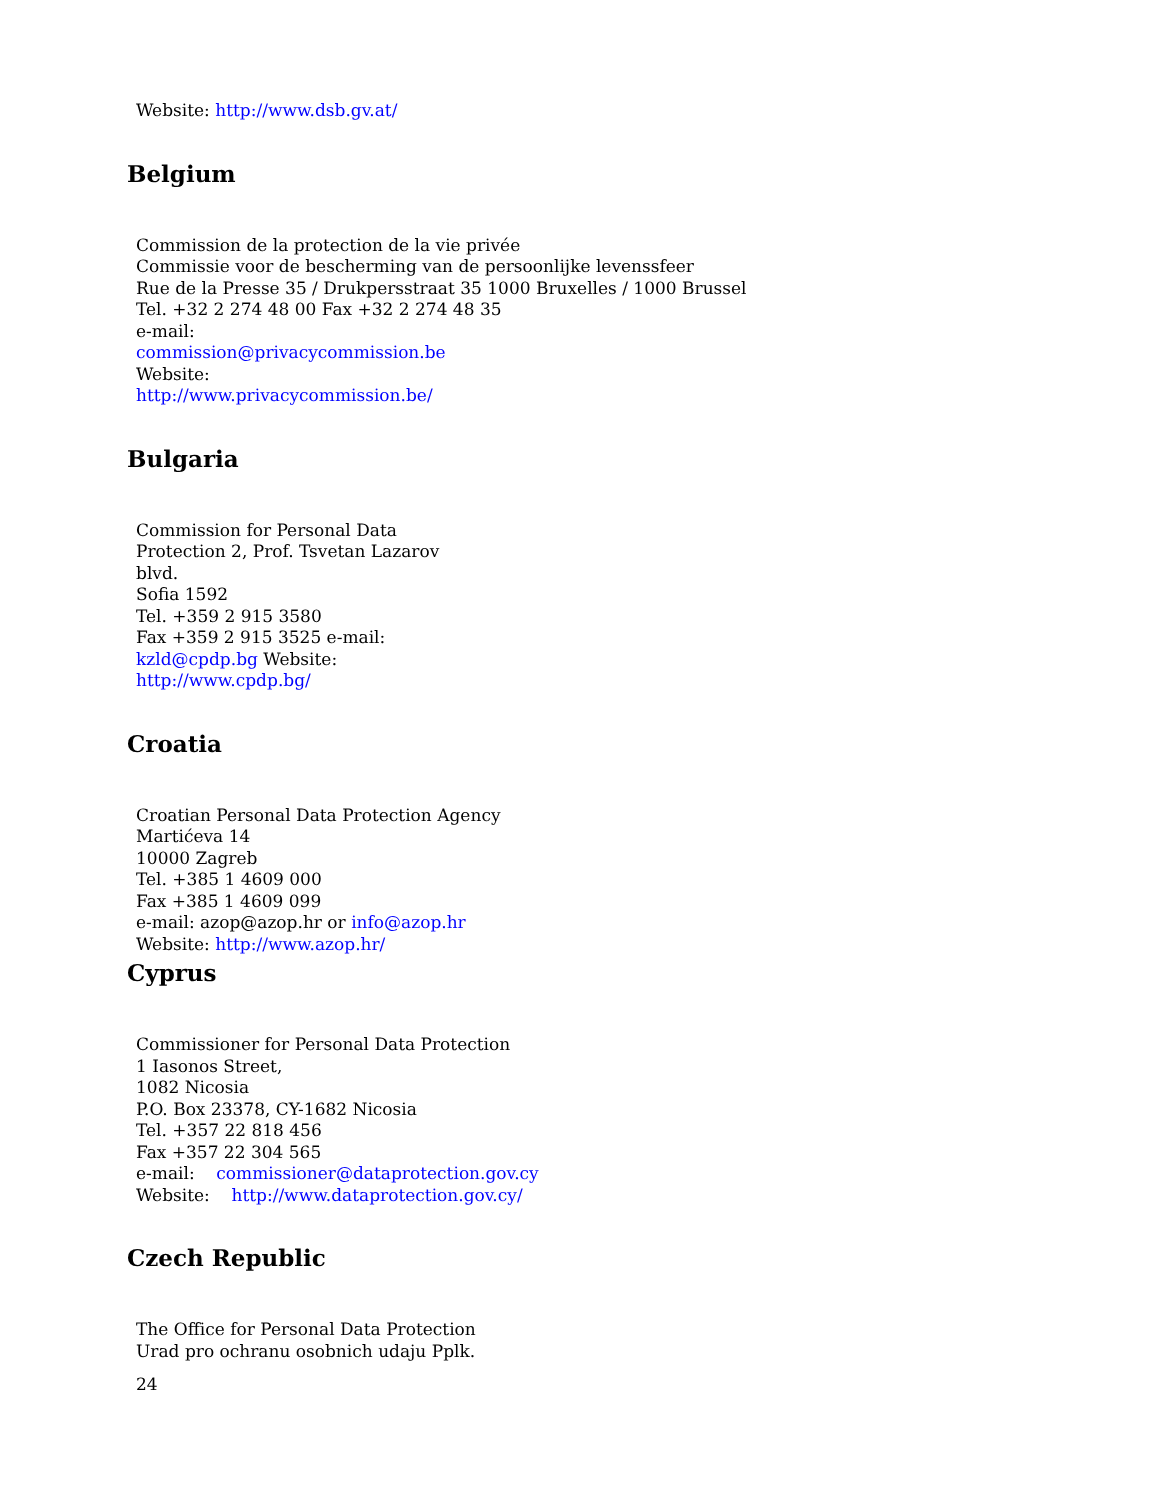Website: http://www.dsb.gv.at/
Belgium
Commission de la protection de la vie privée
Commissie voor de bescherming van de persoonlijke levenssfeer
Rue de la Presse 35 / Drukpersstraat 35 1000 Bruxelles / 1000 Brussel
Tel. +32 2 274 48 00 Fax +32 2 274 48 35
e-mail:
commission@privacycommission.be
Website:
http://www.privacycommission.be/
Bulgaria
Commission for Personal Data
Protection 2, Prof. Tsvetan Lazarov
blvd.
Sofia 1592
Tel. +359 2 915 3580
Fax +359 2 915 3525 e-mail:
kzld@cpdp.bg Website:
http://www.cpdp.bg/
Croatia
Croatian Personal Data Protection Agency
Martićeva 14
10000 Zagreb
Tel. +385 1 4609 000
Fax +385 1 4609 099
e-mail: azop@azop.hr or info@azop.hr
Website: http://www.azop.hr/
Cyprus
Commissioner for Personal Data Protection
1 Iasonos Street,
1082 Nicosia
P.O. Box 23378, CY-1682 Nicosia
Tel. +357 22 818 456
Fax +357 22 304 565
e-mail: commissioner@dataprotection.gov.cy
Website: http://www.dataprotection.gov.cy/
Czech Republic
The Office for Personal Data Protection
Urad pro ochranu osobnich udaju Pplk.
24